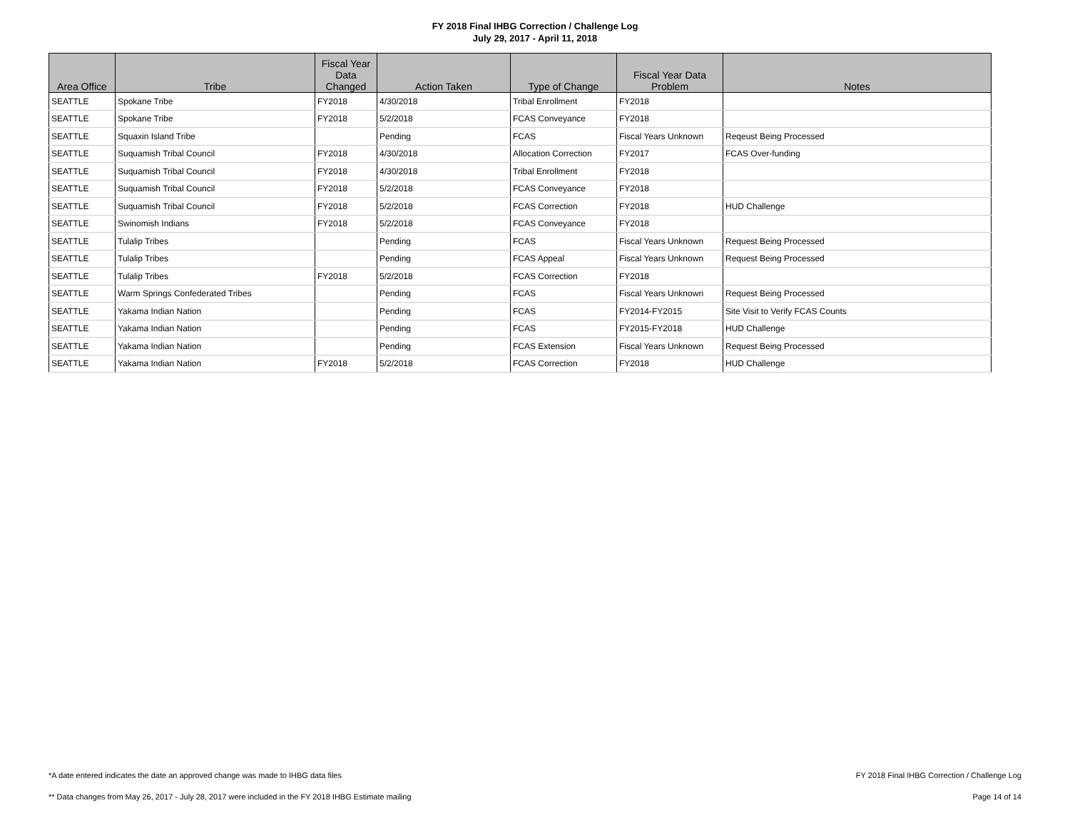FY 2018 Final IHBG Correction / Challenge Log
July 29, 2017 - April 11, 2018
| Area Office | Tribe | Fiscal Year Data Changed | Action Taken | Type of Change | Fiscal Year Data Problem | Notes |
| --- | --- | --- | --- | --- | --- | --- |
| SEATTLE | Spokane Tribe | FY2018 | 4/30/2018 | Tribal Enrollment | FY2018 | |
| SEATTLE | Spokane Tribe | FY2018 | 5/2/2018 | FCAS Conveyance | FY2018 | |
| SEATTLE | Squaxin Island Tribe | | Pending | FCAS | Fiscal Years Unknown | Reqeust Being Processed |
| SEATTLE | Suquamish Tribal Council | FY2018 | 4/30/2018 | Allocation Correction | FY2017 | FCAS Over-funding |
| SEATTLE | Suquamish Tribal Council | FY2018 | 4/30/2018 | Tribal Enrollment | FY2018 | |
| SEATTLE | Suquamish Tribal Council | FY2018 | 5/2/2018 | FCAS Conveyance | FY2018 | |
| SEATTLE | Suquamish Tribal Council | FY2018 | 5/2/2018 | FCAS Correction | FY2018 | HUD Challenge |
| SEATTLE | Swinomish Indians | FY2018 | 5/2/2018 | FCAS Conveyance | FY2018 | |
| SEATTLE | Tulalip Tribes | | Pending | FCAS | Fiscal Years Unknown | Request Being Processed |
| SEATTLE | Tulalip Tribes | | Pending | FCAS Appeal | Fiscal Years Unknown | Request Being Processed |
| SEATTLE | Tulalip Tribes | FY2018 | 5/2/2018 | FCAS Correction | FY2018 | |
| SEATTLE | Warm Springs Confederated Tribes | | Pending | FCAS | Fiscal Years Unknown | Request Being Processed |
| SEATTLE | Yakama Indian Nation | | Pending | FCAS | FY2014-FY2015 | Site Visit to Verify FCAS Counts |
| SEATTLE | Yakama Indian Nation | | Pending | FCAS | FY2015-FY2018 | HUD Challenge |
| SEATTLE | Yakama Indian Nation | | Pending | FCAS Extension | Fiscal Years Unknown | Request Being Processed |
| SEATTLE | Yakama Indian Nation | FY2018 | 5/2/2018 | FCAS Correction | FY2018 | HUD Challenge |
*A date entered indicates the date an approved change was made to IHBG data files FY 2018 Final IHBG Correction / Challenge Log
** Data changes from May 26, 2017 - July 28, 2017 were included in the FY 2018 IHBG Estimate mailing Page 14 of 14